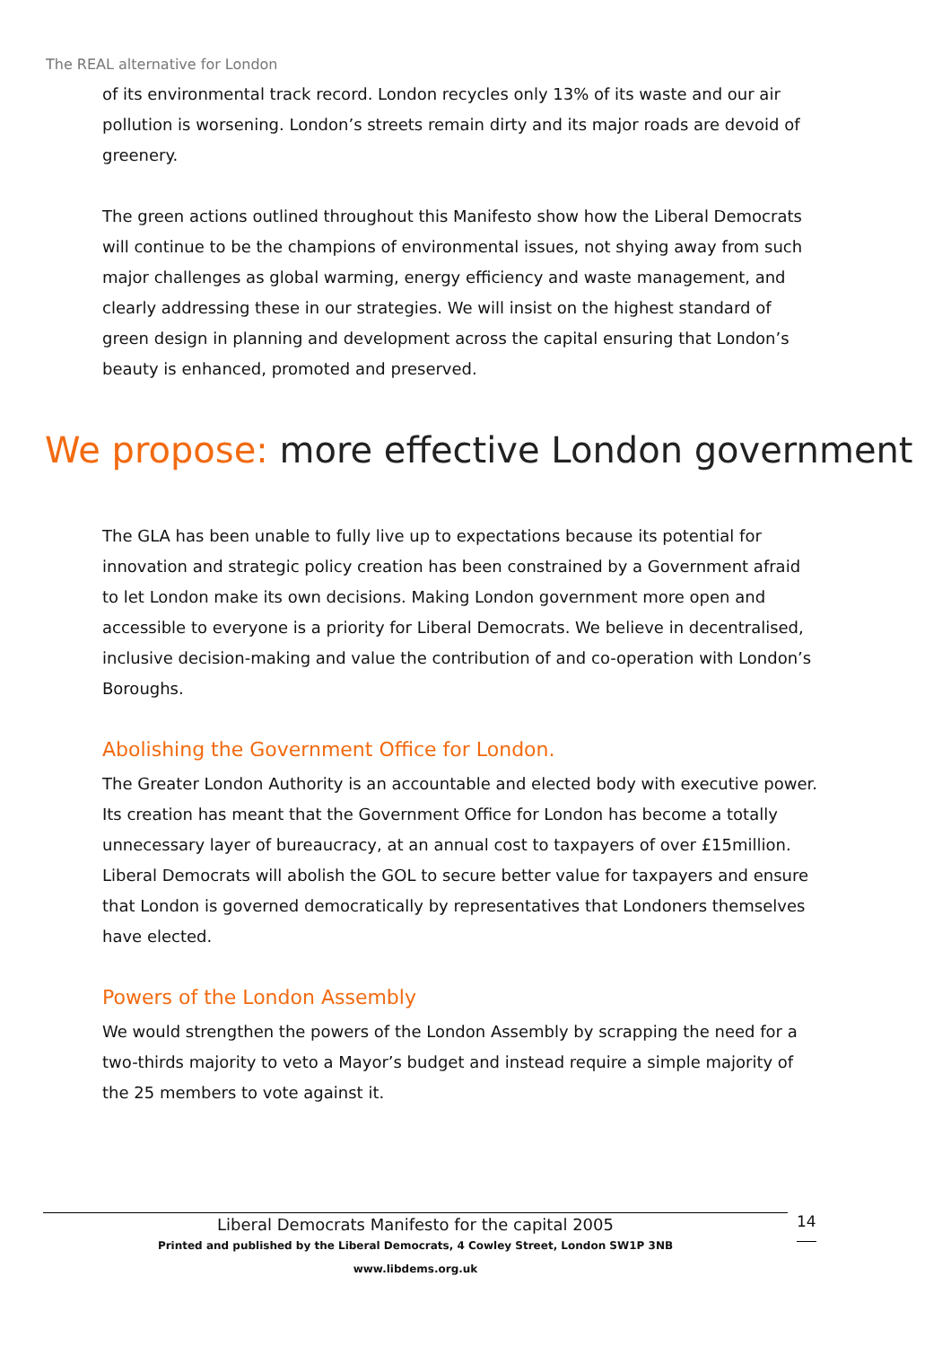The REAL alternative for London
of its environmental track record. London recycles only 13% of its waste and our air pollution is worsening. London’s streets remain dirty and its major roads are devoid of greenery.
The green actions outlined throughout this Manifesto show how the Liberal Democrats will continue to be the champions of environmental issues, not shying away from such major challenges as global warming, energy efficiency and waste management, and clearly addressing these in our strategies. We will insist on the highest standard of green design in planning and development across the capital ensuring that London’s beauty is enhanced, promoted and preserved.
We propose: more effective London government
The GLA has been unable to fully live up to expectations because its potential for innovation and strategic policy creation has been constrained by a Government afraid to let London make its own decisions. Making London government more open and accessible to everyone is a priority for Liberal Democrats. We believe in decentralised, inclusive decision-making and value the contribution of and co-operation with London’s Boroughs.
Abolishing the Government Office for London.
The Greater London Authority is an accountable and elected body with executive power. Its creation has meant that the Government Office for London has become a totally unnecessary layer of bureaucracy, at an annual cost to taxpayers of over £15million. Liberal Democrats will abolish the GOL to secure better value for taxpayers and ensure that London is governed democratically by representatives that Londoners themselves have elected.
Powers of the London Assembly
We would strengthen the powers of the London Assembly by scrapping the need for a two-thirds majority to veto a Mayor’s budget and instead require a simple majority of the 25 members to vote against it.
Liberal Democrats Manifesto for the capital 2005
Printed and published by the Liberal Democrats, 4 Cowley Street, London SW1P 3NB
www.libdems.org.uk
14